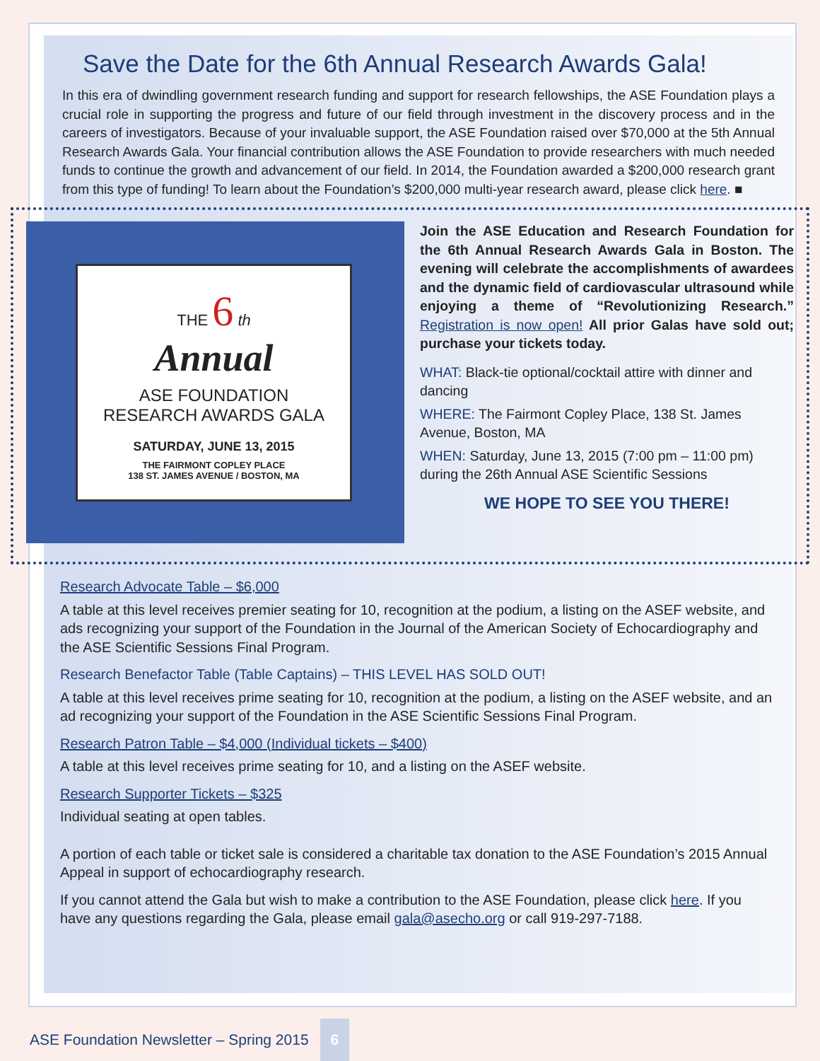Save the Date for the 6th Annual Research Awards Gala!
In this era of dwindling government research funding and support for research fellowships, the ASE Foundation plays a crucial role in supporting the progress and future of our field through investment in the discovery process and in the careers of investigators. Because of your invaluable support, the ASE Foundation raised over $70,000 at the 5th Annual Research Awards Gala. Your financial contribution allows the ASE Foundation to provide researchers with much needed funds to continue the growth and advancement of our field. In 2014, the Foundation awarded a $200,000 research grant from this type of funding! To learn about the Foundation’s $200,000 multi-year research award, please click here. ■
THE 6 th
Annual
ASE FOUNDATION
RESEARCH AWARDS GALA
SATURDAY, JUNE 13, 2015
THE FAIRMONT COPLEY PLACE
138 ST. JAMES AVENUE / BOSTON, MA
Join the ASE Education and Research Foundation for the 6th Annual Research Awards Gala in Boston. The evening will celebrate the accomplishments of awardees and the dynamic field of cardiovascular ultrasound while enjoying a theme of “Revolutionizing Research.” Registration is now open! All prior Galas have sold out; purchase your tickets today.
WHAT: Black-tie optional/cocktail attire with dinner and dancing
WHERE: The Fairmont Copley Place, 138 St. James Avenue, Boston, MA
WHEN: Saturday, June 13, 2015 (7:00 pm – 11:00 pm) during the 26th Annual ASE Scientific Sessions
WE HOPE TO SEE YOU THERE!
Research Advocate Table – $6,000
A table at this level receives premier seating for 10, recognition at the podium, a listing on the ASEF website, and ads recognizing your support of the Foundation in the Journal of the American Society of Echocardiography and the ASE Scientific Sessions Final Program.
Research Benefactor Table (Table Captains) – THIS LEVEL HAS SOLD OUT!
A table at this level receives prime seating for 10, recognition at the podium, a listing on the ASEF website, and an ad recognizing your support of the Foundation in the ASE Scientific Sessions Final Program.
Research Patron Table – $4,000 (Individual tickets – $400)
A table at this level receives prime seating for 10, and a listing on the ASEF website.
Research Supporter Tickets – $325
Individual seating at open tables.
A portion of each table or ticket sale is considered a charitable tax donation to the ASE Foundation’s 2015 Annual Appeal in support of echocardiography research.
If you cannot attend the Gala but wish to make a contribution to the ASE Foundation, please click here. If you have any questions regarding the Gala, please email gala@asecho.org or call 919-297-7188.
ASE Foundation Newsletter – Spring 2015 6